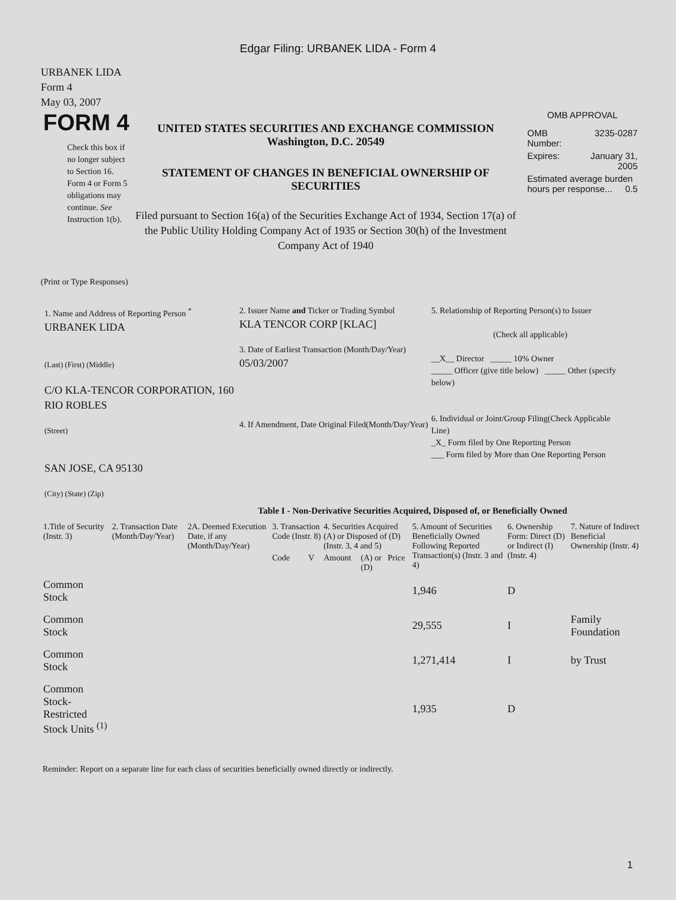Edgar Filing: URBANEK LIDA - Form 4
URBANEK LIDA
Form 4
May 03, 2007
FORM 4
Check this box if no longer subject to Section 16. Form 4 or Form 5 obligations may continue. See Instruction 1(b).
UNITED STATES SECURITIES AND EXCHANGE COMMISSION
Washington, D.C. 20549
STATEMENT OF CHANGES IN BENEFICIAL OWNERSHIP OF SECURITIES
Filed pursuant to Section 16(a) of the Securities Exchange Act of 1934, Section 17(a) of the Public Utility Holding Company Act of 1935 or Section 30(h) of the Investment Company Act of 1940
OMB APPROVAL
| OMB Number: | 3235-0287 |
| Expires: | January 31, 2005 |
| Estimated average burden hours per response... 0.5 | |
(Print or Type Responses)
1. Name and Address of Reporting Person <sup>*</sup>
URBANEK LIDA
(Last) (First) (Middle)
C/O KLA-TENCOR CORPORATION, 160 RIO ROBLES
(Street)
SAN JOSE, CA 95130
(City) (State) (Zip)
2. Issuer Name and Ticker or Trading Symbol
KLA TENCOR CORP [KLAC]
3. Date of Earliest Transaction (Month/Day/Year)
05/03/2007
4. If Amendment, Date Original Filed(Month/Day/Year)
5. Relationship of Reporting Person(s) to Issuer
(Check all applicable)
__X__ Director _____ 10% Owner
_____ Officer (give title below) _____ Other (specify below)
6. Individual or Joint/Group Filing(Check Applicable Line)
_X_ Form filed by One Reporting Person
___ Form filed by More than One Reporting Person
Table I - Non-Derivative Securities Acquired, Disposed of, or Beneficially Owned
| 1.Title of Security (Instr. 3) | 2. Transaction Date (Month/Day/Year) | 2A. Deemed Execution Date, if any (Month/Day/Year) | 3. Transaction Code (Instr. 8) | | 4. Securities Acquired (A) or Disposed of (D) (Instr. 3, 4 and 5) | | | 5. Amount of Securities Beneficially Owned Following Reported Transaction(s) (Instr. 3 and 4) | 6. Ownership Form: Direct (D) or Indirect (I) (Instr. 4) | 7. Nature of Indirect Beneficial Ownership (Instr. 4) |
| --- | --- | --- | --- | --- | --- | --- | --- | --- | --- | --- |
| | | | Code | V | Amount | (A) or (D) | Price | | | |
| Common Stock | | | | | | | | 1,946 | D | |
| Common Stock | | | | | | | | 29,555 | I | Family Foundation |
| Common Stock | | | | | | | | 1,271,414 | I | by Trust |
| Common Stock-Restricted Stock Units <sup>(1)</sup> | | | | | | | | 1,935 | D | |
Reminder: Report on a separate line for each class of securities beneficially owned directly or indirectly.
1